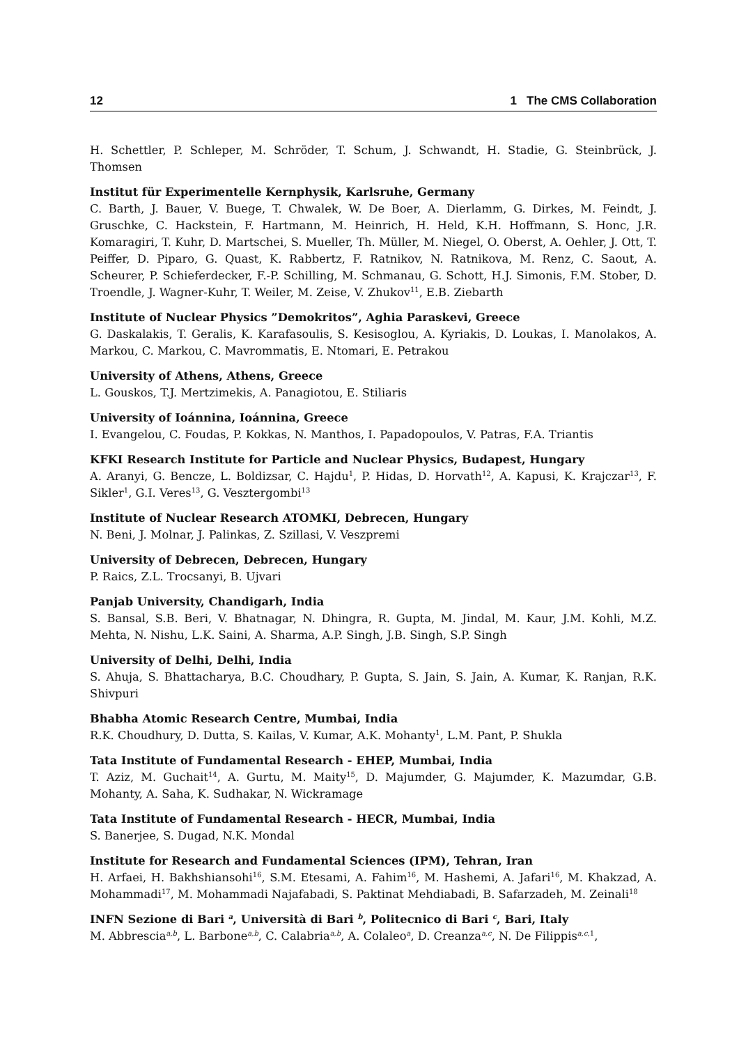12 1 The CMS Collaboration
H. Schettler, P. Schleper, M. Schröder, T. Schum, J. Schwandt, H. Stadie, G. Steinbrück, J. Thomsen
Institut für Experimentelle Kernphysik, Karlsruhe, Germany
C. Barth, J. Bauer, V. Buege, T. Chwalek, W. De Boer, A. Dierlamm, G. Dirkes, M. Feindt, J. Gruschke, C. Hackstein, F. Hartmann, M. Heinrich, H. Held, K.H. Hoffmann, S. Honc, J.R. Komaragiri, T. Kuhr, D. Martschei, S. Mueller, Th. Müller, M. Niegel, O. Oberst, A. Oehler, J. Ott, T. Peiffer, D. Piparo, G. Quast, K. Rabbertz, F. Ratnikov, N. Ratnikova, M. Renz, C. Saout, A. Scheurer, P. Schieferdecker, F.-P. Schilling, M. Schmanau, G. Schott, H.J. Simonis, F.M. Stober, D. Troendle, J. Wagner-Kuhr, T. Weiler, M. Zeise, V. Zhukov<sup>11</sup>, E.B. Ziebarth
Institute of Nuclear Physics ”Demokritos”, Aghia Paraskevi, Greece
G. Daskalakis, T. Geralis, K. Karafasoulis, S. Kesisoglou, A. Kyriakis, D. Loukas, I. Manolakos, A. Markou, C. Markou, C. Mavrommatis, E. Ntomari, E. Petrakou
University of Athens, Athens, Greece
L. Gouskos, T.J. Mertzimekis, A. Panagiotou, E. Stiliaris
University of Ioánnina, Ioánnina, Greece
I. Evangelou, C. Foudas, P. Kokkas, N. Manthos, I. Papadopoulos, V. Patras, F.A. Triantis
KFKI Research Institute for Particle and Nuclear Physics, Budapest, Hungary
A. Aranyi, G. Bencze, L. Boldizsar, C. Hajdu<sup>1</sup>, P. Hidas, D. Horvath<sup>12</sup>, A. Kapusi, K. Krajczar<sup>13</sup>, F. Sikler<sup>1</sup>, G.I. Veres<sup>13</sup>, G. Vesztergombi<sup>13</sup>
Institute of Nuclear Research ATOMKI, Debrecen, Hungary
N. Beni, J. Molnar, J. Palinkas, Z. Szillasi, V. Veszpremi
University of Debrecen, Debrecen, Hungary
P. Raics, Z.L. Trocsanyi, B. Ujvari
Panjab University, Chandigarh, India
S. Bansal, S.B. Beri, V. Bhatnagar, N. Dhingra, R. Gupta, M. Jindal, M. Kaur, J.M. Kohli, M.Z. Mehta, N. Nishu, L.K. Saini, A. Sharma, A.P. Singh, J.B. Singh, S.P. Singh
University of Delhi, Delhi, India
S. Ahuja, S. Bhattacharya, B.C. Choudhary, P. Gupta, S. Jain, S. Jain, A. Kumar, K. Ranjan, R.K. Shivpuri
Bhabha Atomic Research Centre, Mumbai, India
R.K. Choudhury, D. Dutta, S. Kailas, V. Kumar, A.K. Mohanty<sup>1</sup>, L.M. Pant, P. Shukla
Tata Institute of Fundamental Research - EHEP, Mumbai, India
T. Aziz, M. Guchait<sup>14</sup>, A. Gurtu, M. Maity<sup>15</sup>, D. Majumder, G. Majumder, K. Mazumdar, G.B. Mohanty, A. Saha, K. Sudhakar, N. Wickramage
Tata Institute of Fundamental Research - HECR, Mumbai, India
S. Banerjee, S. Dugad, N.K. Mondal
Institute for Research and Fundamental Sciences (IPM), Tehran, Iran
H. Arfaei, H. Bakhshiansohi<sup>16</sup>, S.M. Etesami, A. Fahim<sup>16</sup>, M. Hashemi, A. Jafari<sup>16</sup>, M. Khakzad, A. Mohammadi<sup>17</sup>, M. Mohammadi Najafabadi, S. Paktinat Mehdiabadi, B. Safarzadeh, M. Zeinali<sup>18</sup>
INFN Sezione di Bari <sup>a</sup>, Università di Bari <sup>b</sup>, Politecnico di Bari <sup>c</sup>, Bari, Italy
M. Abbrescia<sup>a,b</sup>, L. Barbone<sup>a,b</sup>, C. Calabria<sup>a,b</sup>, A. Colaleo<sup>a</sup>, D. Creanza<sup>a,c</sup>, N. De Filippis<sup>a,c,1</sup>,